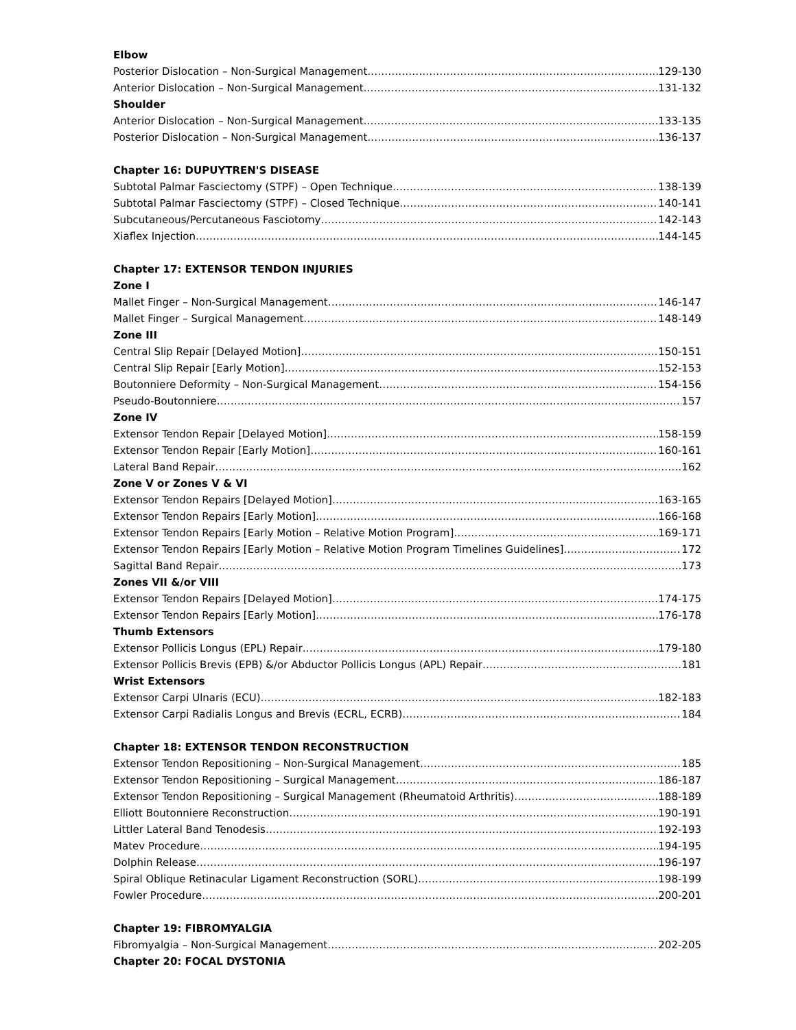Elbow
Posterior Dislocation – Non-Surgical Management 129-130
Anterior Dislocation – Non-Surgical Management 131-132
Shoulder
Anterior Dislocation – Non-Surgical Management 133-135
Posterior Dislocation – Non-Surgical Management 136-137
Chapter 16: DUPUYTREN'S DISEASE
Subtotal Palmar Fasciectomy (STPF) – Open Technique 138-139
Subtotal Palmar Fasciectomy (STPF) – Closed Technique 140-141
Subcutaneous/Percutaneous Fasciotomy 142-143
Xiaflex Injection 144-145
Chapter 17: EXTENSOR TENDON INJURIES
Zone I
Mallet Finger – Non-Surgical Management 146-147
Mallet Finger – Surgical Management 148-149
Zone III
Central Slip Repair [Delayed Motion] 150-151
Central Slip Repair [Early Motion] 152-153
Boutonniere Deformity – Non-Surgical Management 154-156
Pseudo-Boutonniere 157
Zone IV
Extensor Tendon Repair [Delayed Motion] 158-159
Extensor Tendon Repair [Early Motion] 160-161
Lateral Band Repair 162
Zone V or Zones V & VI
Extensor Tendon Repairs [Delayed Motion] 163-165
Extensor Tendon Repairs [Early Motion] 166-168
Extensor Tendon Repairs [Early Motion – Relative Motion Program] 169-171
Extensor Tendon Repairs [Early Motion – Relative Motion Program Timelines Guidelines] 172
Sagittal Band Repair 173
Zones VII &/or VIII
Extensor Tendon Repairs [Delayed Motion] 174-175
Extensor Tendon Repairs [Early Motion] 176-178
Thumb Extensors
Extensor Pollicis Longus (EPL) Repair 179-180
Extensor Pollicis Brevis (EPB) &/or Abductor Pollicis Longus (APL) Repair 181
Wrist Extensors
Extensor Carpi Ulnaris (ECU) 182-183
Extensor Carpi Radialis Longus and Brevis (ECRL, ECRB) 184
Chapter 18: EXTENSOR TENDON RECONSTRUCTION
Extensor Tendon Repositioning – Non-Surgical Management 185
Extensor Tendon Repositioning – Surgical Management 186-187
Extensor Tendon Repositioning – Surgical Management (Rheumatoid Arthritis) 188-189
Elliott Boutonniere Reconstruction 190-191
Littler Lateral Band Tenodesis 192-193
Matev Procedure 194-195
Dolphin Release 196-197
Spiral Oblique Retinacular Ligament Reconstruction (SORL) 198-199
Fowler Procedure 200-201
Chapter 19: FIBROMYALGIA
Fibromyalgia – Non-Surgical Management 202-205
Chapter 20: FOCAL DYSTONIA